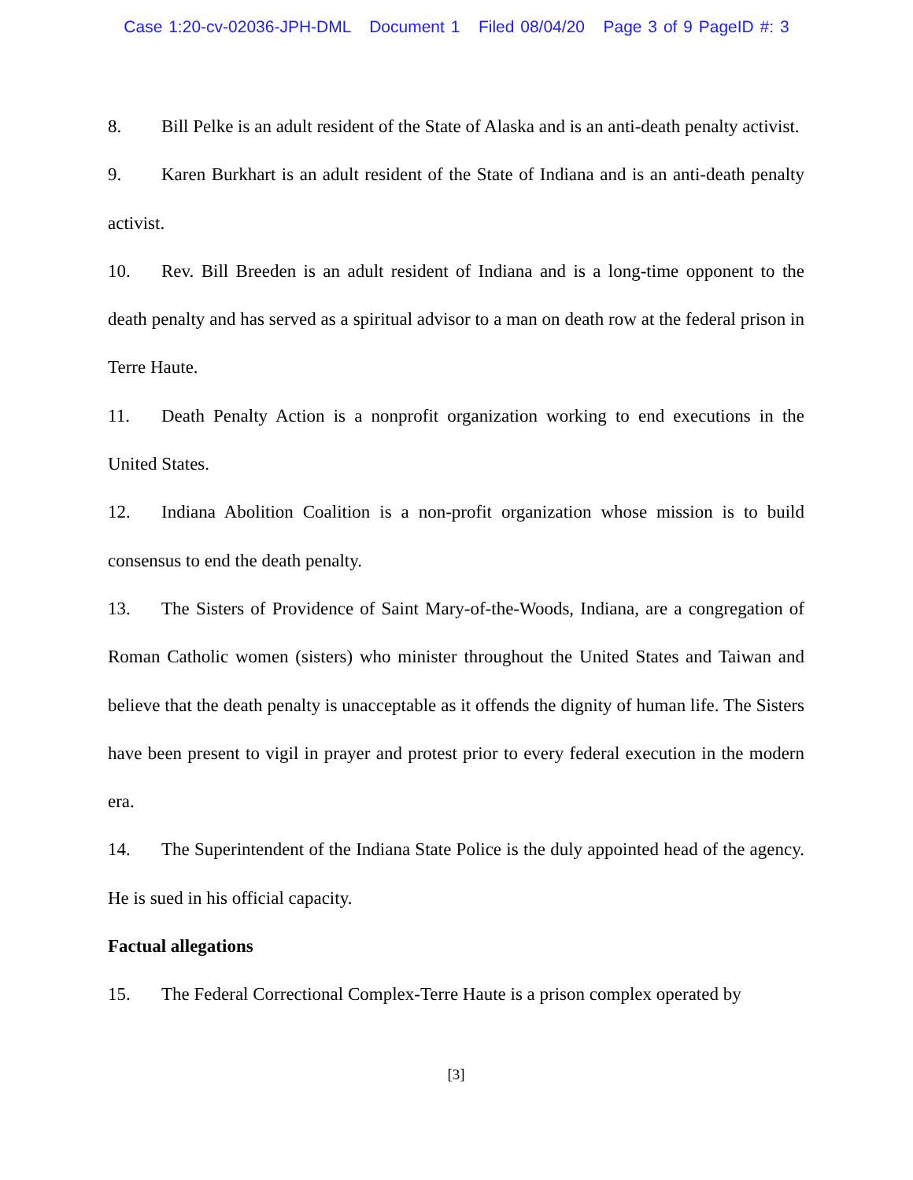Case 1:20-cv-02036-JPH-DML Document 1 Filed 08/04/20 Page 3 of 9 PageID #: 3
8. Bill Pelke is an adult resident of the State of Alaska and is an anti-death penalty activist.
9. Karen Burkhart is an adult resident of the State of Indiana and is an anti-death penalty activist.
10. Rev. Bill Breeden is an adult resident of Indiana and is a long-time opponent to the death penalty and has served as a spiritual advisor to a man on death row at the federal prison in Terre Haute.
11. Death Penalty Action is a nonprofit organization working to end executions in the United States.
12. Indiana Abolition Coalition is a non-profit organization whose mission is to build consensus to end the death penalty.
13. The Sisters of Providence of Saint Mary-of-the-Woods, Indiana, are a congregation of Roman Catholic women (sisters) who minister throughout the United States and Taiwan and believe that the death penalty is unacceptable as it offends the dignity of human life. The Sisters have been present to vigil in prayer and protest prior to every federal execution in the modern era.
14. The Superintendent of the Indiana State Police is the duly appointed head of the agency. He is sued in his official capacity.
Factual allegations
15. The Federal Correctional Complex-Terre Haute is a prison complex operated by
[3]